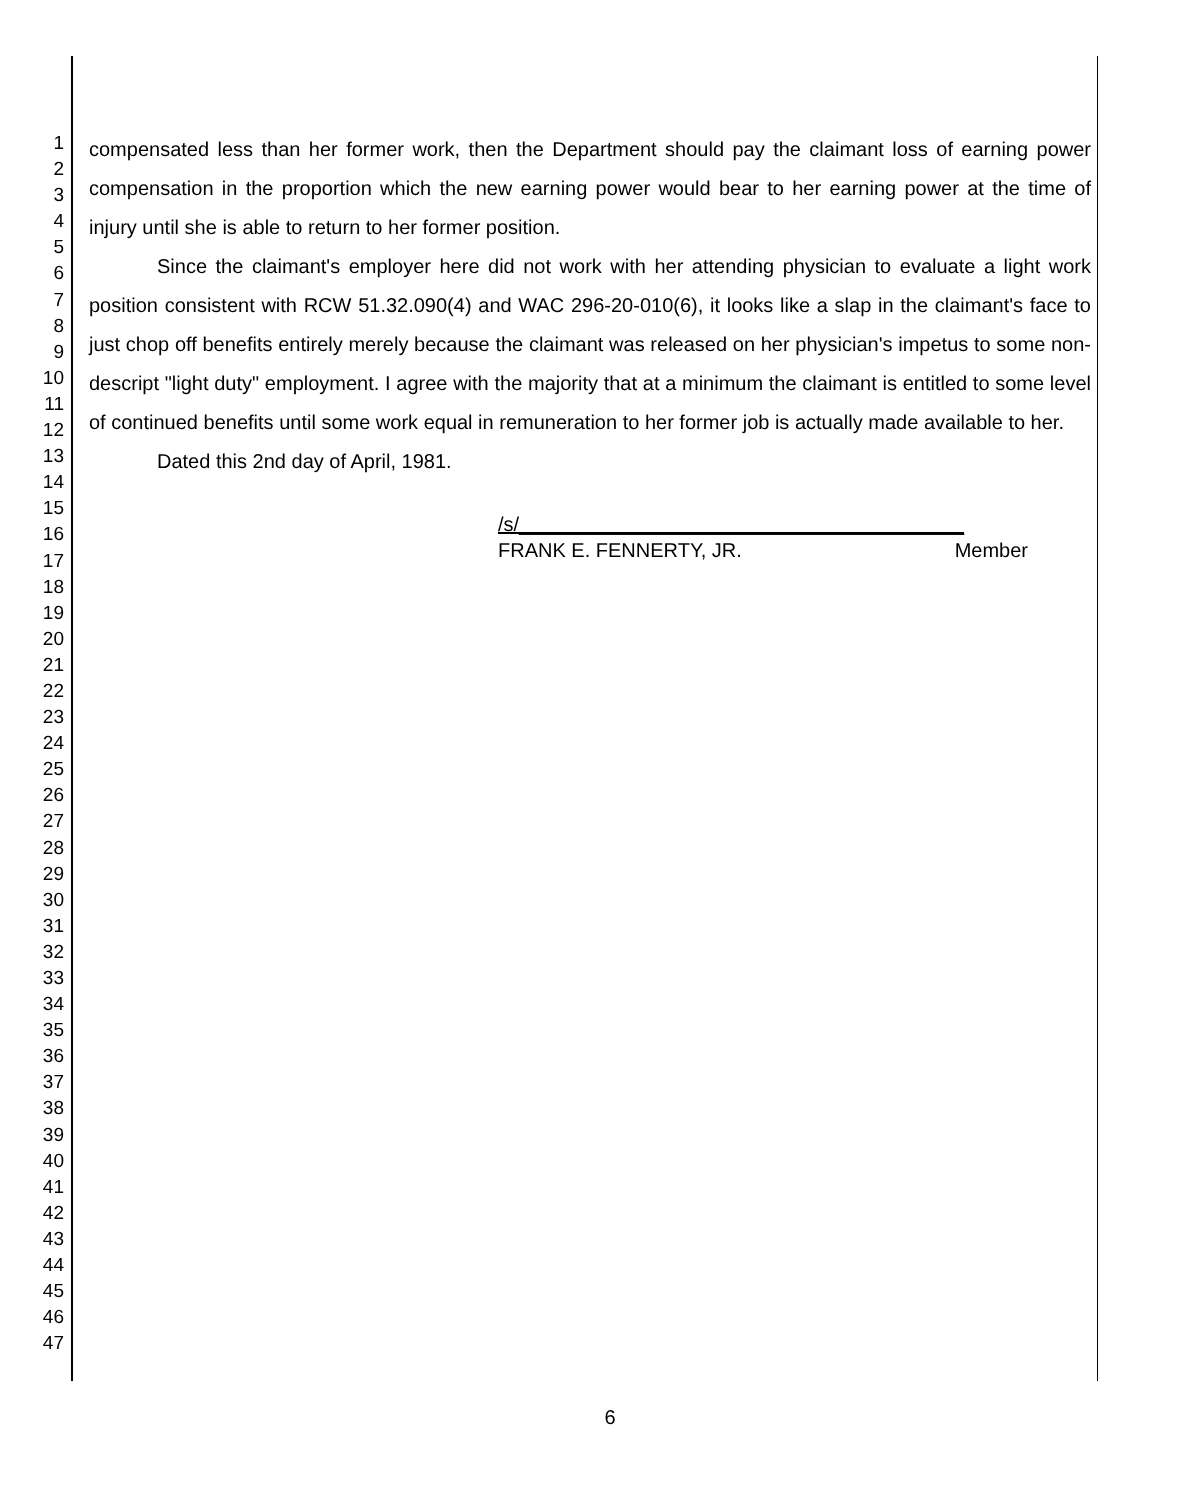1
2
3
4
5
6
7
8
9
10
11
12
13
14
15
16
17
18
19
20
21
22
23
24
25
26
27
28
29
30
31
32
33
34
35
36
37
38
39
40
41
42
43
44
45
46
47
compensated less than her former work, then the Department should pay the claimant loss of earning power compensation in the proportion which the new earning power would bear to her earning power at the time of injury until she is able to return to her former position.
Since the claimant's employer here did not work with her attending physician to evaluate a light work position consistent with RCW 51.32.090(4) and WAC 296-20-010(6), it looks like a slap in the claimant's face to just chop off benefits entirely merely because the claimant was released on her physician's impetus to some non-descript "light duty" employment. I agree with the majority that at a minimum the claimant is entitled to some level of continued benefits until some work equal in remuneration to her former job is actually made available to her.
Dated this 2nd day of April, 1981.
/s/________________________________________
FRANK E. FENNERTY, JR. Member
6